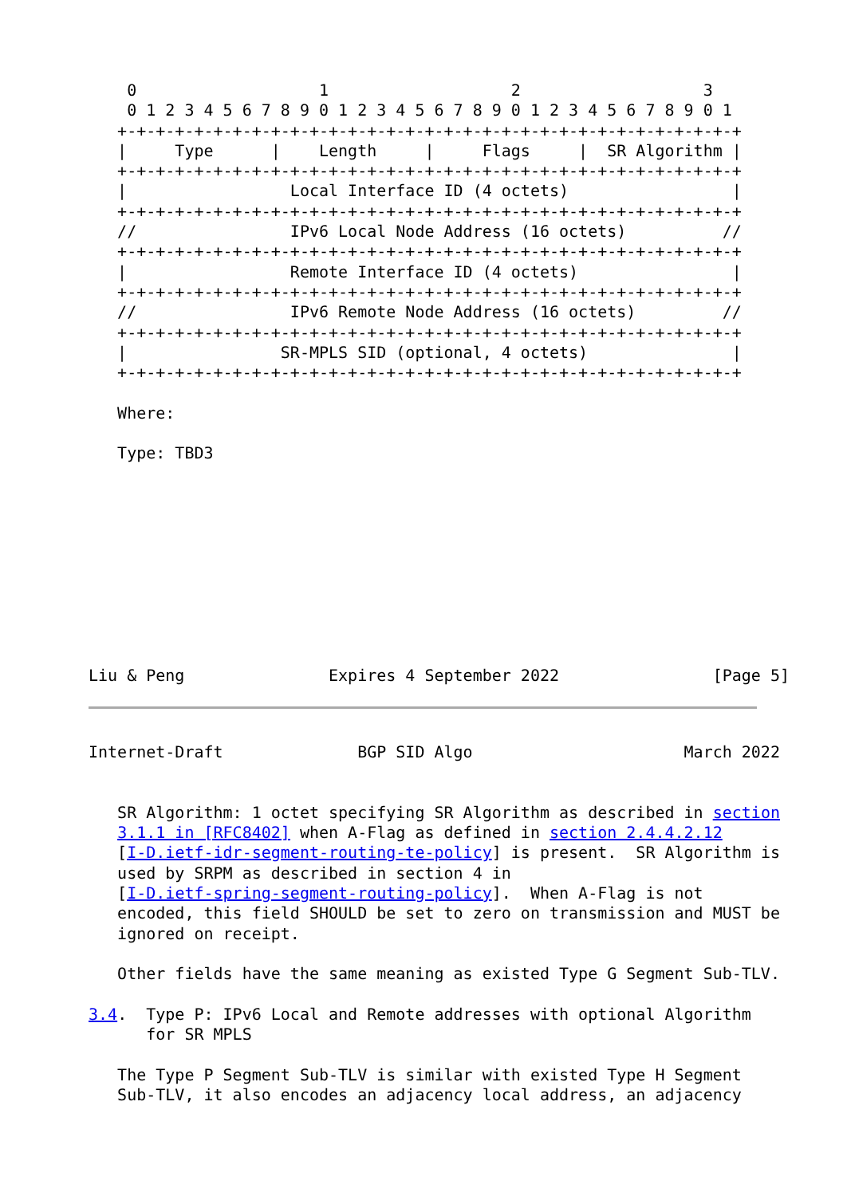0                   1                   2                   3
    0 1 2 3 4 5 6 7 8 9 0 1 2 3 4 5 6 7 8 9 0 1 2 3 4 5 6 7 8 9 0 1
   +-+-+-+-+-+-+-+-+-+-+-+-+-+-+-+-+-+-+-+-+-+-+-+-+-+-+-+-+-+-+-+-+
   |     Type      |    Length     |     Flags     |  SR Algorithm |
   +-+-+-+-+-+-+-+-+-+-+-+-+-+-+-+-+-+-+-+-+-+-+-+-+-+-+-+-+-+-+-+-+
   |                 Local Interface ID (4 octets)                 |
   +-+-+-+-+-+-+-+-+-+-+-+-+-+-+-+-+-+-+-+-+-+-+-+-+-+-+-+-+-+-+-+-+
   //                IPv6 Local Node Address (16 octets)          //
   +-+-+-+-+-+-+-+-+-+-+-+-+-+-+-+-+-+-+-+-+-+-+-+-+-+-+-+-+-+-+-+-+
   |                 Remote Interface ID (4 octets)                |
   +-+-+-+-+-+-+-+-+-+-+-+-+-+-+-+-+-+-+-+-+-+-+-+-+-+-+-+-+-+-+-+-+
   //                IPv6 Remote Node Address (16 octets)         //
   +-+-+-+-+-+-+-+-+-+-+-+-+-+-+-+-+-+-+-+-+-+-+-+-+-+-+-+-+-+-+-+-+
   |                SR-MPLS SID (optional, 4 octets)               |
   +-+-+-+-+-+-+-+-+-+-+-+-+-+-+-+-+-+-+-+-+-+-+-+-+-+-+-+-+-+-+-+-+

   Where:

   Type: TBD3










Liu & Peng               Expires 4 September 2022                [Page 5]
Internet-Draft              BGP SID Algo                      March 2022


   SR Algorithm: 1 octet specifying SR Algorithm as described in section
   3.1.1 in [RFC8402] when A-Flag as defined in section 2.4.4.2.12
   [I-D.ietf-idr-segment-routing-te-policy] is present.  SR Algorithm is
   used by SRPM as described in section 4 in
   [I-D.ietf-spring-segment-routing-policy].  When A-Flag is not
   encoded, this field SHOULD be set to zero on transmission and MUST be
   ignored on receipt.

   Other fields have the same meaning as existed Type G Segment Sub-TLV.

3.4.  Type P: IPv6 Local and Remote addresses with optional Algorithm
      for SR MPLS

   The Type P Segment Sub-TLV is similar with existed Type H Segment
   Sub-TLV, it also encodes an adjacency local address, an adjacency